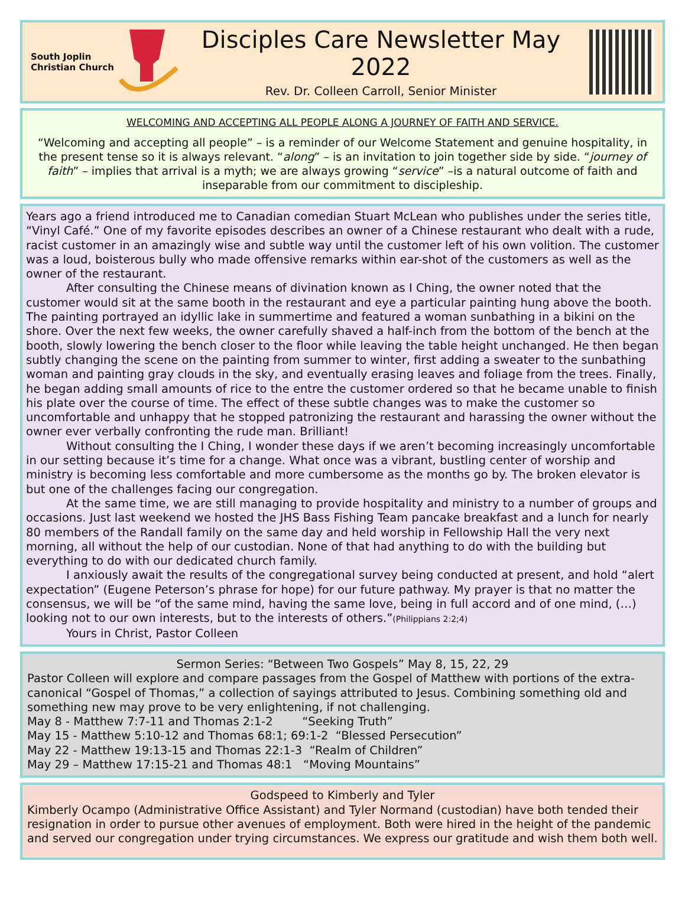South Joplin
Christian Church
Disciples Care Newsletter May 2022
Rev. Dr. Colleen Carroll, Senior Minister
WELCOMING AND ACCEPTING ALL PEOPLE ALONG A JOURNEY OF FAITH AND SERVICE.
“Welcoming and accepting all people” – is a reminder of our Welcome Statement and genuine hospitality, in the present tense so it is always relevant. “along” – is an invitation to join together side by side. “journey of faith” – implies that arrival is a myth; we are always growing “service” –is a natural outcome of faith and inseparable from our commitment to discipleship.
Years ago a friend introduced me to Canadian comedian Stuart McLean who publishes under the series title, “Vinyl Café.” One of my favorite episodes describes an owner of a Chinese restaurant who dealt with a rude, racist customer in an amazingly wise and subtle way until the customer left of his own volition. The customer was a loud, boisterous bully who made offensive remarks within ear-shot of the customers as well as the owner of the restaurant.
After consulting the Chinese means of divination known as I Ching, the owner noted that the customer would sit at the same booth in the restaurant and eye a particular painting hung above the booth. The painting portrayed an idyllic lake in summertime and featured a woman sunbathing in a bikini on the shore. Over the next few weeks, the owner carefully shaved a half-inch from the bottom of the bench at the booth, slowly lowering the bench closer to the floor while leaving the table height unchanged. He then began subtly changing the scene on the painting from summer to winter, first adding a sweater to the sunbathing woman and painting gray clouds in the sky, and eventually erasing leaves and foliage from the trees. Finally, he began adding small amounts of rice to the entre the customer ordered so that he became unable to finish his plate over the course of time. The effect of these subtle changes was to make the customer so uncomfortable and unhappy that he stopped patronizing the restaurant and harassing the owner without the owner ever verbally confronting the rude man. Brilliant!
Without consulting the I Ching, I wonder these days if we aren’t becoming increasingly uncomfortable in our setting because it’s time for a change. What once was a vibrant, bustling center of worship and ministry is becoming less comfortable and more cumbersome as the months go by. The broken elevator is but one of the challenges facing our congregation.
At the same time, we are still managing to provide hospitality and ministry to a number of groups and occasions. Just last weekend we hosted the JHS Bass Fishing Team pancake breakfast and a lunch for nearly 80 members of the Randall family on the same day and held worship in Fellowship Hall the very next morning, all without the help of our custodian. None of that had anything to do with the building but everything to do with our dedicated church family.
I anxiously await the results of the congregational survey being conducted at present, and hold “alert expectation” (Eugene Peterson’s phrase for hope) for our future pathway. My prayer is that no matter the consensus, we will be “of the same mind, having the same love, being in full accord and of one mind, (…) looking not to our own interests, but to the interests of others.”(Philippians 2:2;4)
Yours in Christ, Pastor Colleen
Sermon Series: “Between Two Gospels” May 8, 15, 22, 29
Pastor Colleen will explore and compare passages from the Gospel of Matthew with portions of the extra-canonical “Gospel of Thomas,” a collection of sayings attributed to Jesus. Combining something old and something new may prove to be very enlightening, if not challenging.
May 8 - Matthew 7:7-11 and Thomas 2:1-2 “Seeking Truth”
May 15 - Matthew 5:10-12 and Thomas 68:1; 69:1-2 “Blessed Persecution”
May 22 - Matthew 19:13-15 and Thomas 22:1-3 “Realm of Children”
May 29 – Matthew 17:15-21 and Thomas 48:1 “Moving Mountains”
Godspeed to Kimberly and Tyler
Kimberly Ocampo (Administrative Office Assistant) and Tyler Normand (custodian) have both tended their resignation in order to pursue other avenues of employment. Both were hired in the height of the pandemic and served our congregation under trying circumstances. We express our gratitude and wish them both well.